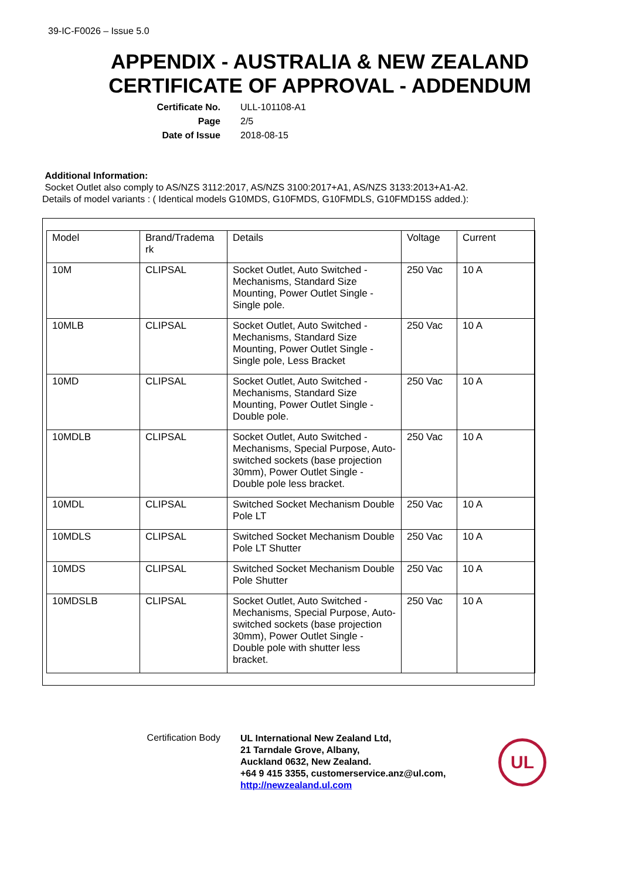39-IC-F0026 – Issue 5.0
APPENDIX - AUSTRALIA & NEW ZEALAND
CERTIFICATE OF APPROVAL - ADDENDUM
Certificate No.
ULL-101108-A1
Page
2/5
Date of Issue
2018-08-15
Additional Information:
Socket Outlet also comply to AS/NZS 3112:2017, AS/NZS 3100:2017+A1, AS/NZS 3133:2013+A1-A2.
Details of model variants : ( Identical models G10MDS, G10FMDS, G10FMDLS, G10FMD15S added.):
| Model | Brand/Tradema rk | Details | Voltage | Current |
| --- | --- | --- | --- | --- |
| 10M | CLIPSAL | Socket Outlet, Auto Switched - Mechanisms, Standard Size Mounting, Power Outlet Single - Single pole. | 250 Vac | 10 A |
| 10MLB | CLIPSAL | Socket Outlet, Auto Switched - Mechanisms, Standard Size Mounting, Power Outlet Single - Single pole, Less Bracket | 250 Vac | 10 A |
| 10MD | CLIPSAL | Socket Outlet, Auto Switched - Mechanisms, Standard Size Mounting, Power Outlet Single - Double pole. | 250 Vac | 10 A |
| 10MDLB | CLIPSAL | Socket Outlet, Auto Switched - Mechanisms, Special Purpose, Auto-switched sockets (base projection 30mm), Power Outlet Single - Double pole less bracket. | 250 Vac | 10 A |
| 10MDL | CLIPSAL | Switched Socket Mechanism Double Pole LT | 250 Vac | 10 A |
| 10MDLS | CLIPSAL | Switched Socket Mechanism Double Pole LT Shutter | 250 Vac | 10 A |
| 10MDS | CLIPSAL | Switched Socket Mechanism Double Pole Shutter | 250 Vac | 10 A |
| 10MDSLB | CLIPSAL | Socket Outlet, Auto Switched - Mechanisms, Special Purpose, Auto-switched sockets (base projection 30mm), Power Outlet Single - Double pole with shutter less bracket. | 250 Vac | 10 A |
Certification Body
UL International New Zealand Ltd,
21 Tarndale Grove, Albany,
Auckland 0632, New Zealand.
+64 9 415 3355, customerservice.anz@ul.com,
http://newzealand.ul.com
UL